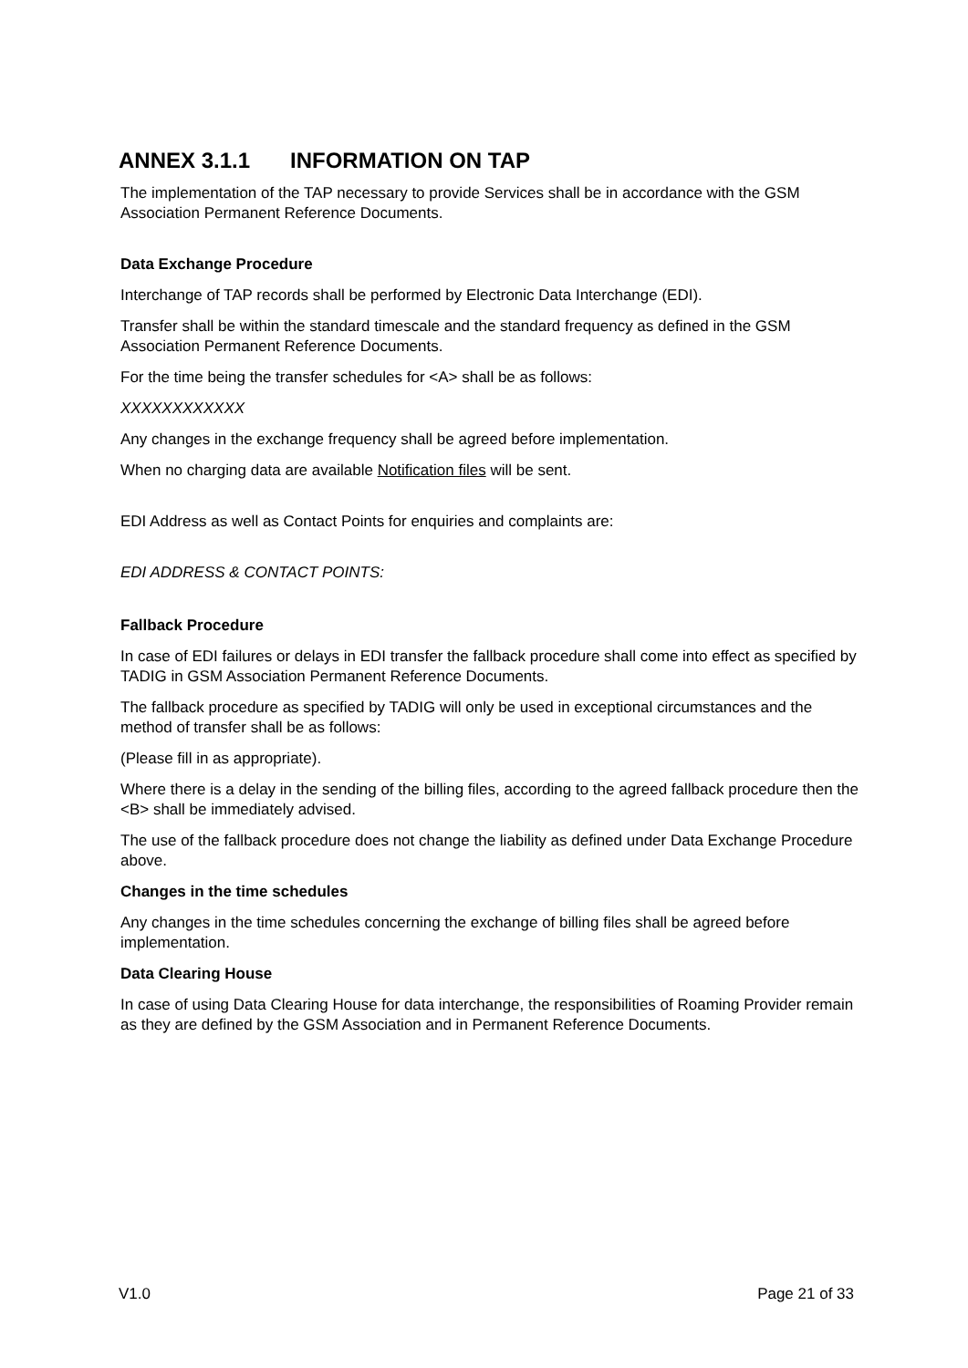ANNEX 3.1.1 INFORMATION ON TAP
The implementation of the TAP necessary to provide Services shall be in accordance with the GSM Association Permanent Reference Documents.
Data Exchange Procedure
Interchange of TAP records shall be performed by Electronic Data Interchange (EDI).
Transfer shall be within the standard timescale and the standard frequency as defined in the GSM Association Permanent Reference Documents.
For the time being the transfer schedules for <A> shall be as follows:
XXXXXXXXXXXX
Any changes in the exchange frequency shall be agreed before implementation.
When no charging data are available Notification files will be sent.
EDI Address as well as Contact Points for enquiries and complaints are:
EDI ADDRESS & CONTACT POINTS:
Fallback Procedure
In case of EDI failures or delays in EDI transfer the fallback procedure shall come into effect as specified by TADIG in GSM Association Permanent Reference Documents.
The fallback procedure as specified by TADIG will only be used in exceptional circumstances and the method of transfer shall be as follows:
(Please fill in as appropriate).
Where there is a delay in the sending of the billing files, according to the agreed fallback procedure then the <B> shall be immediately advised.
The use of the fallback procedure does not change the liability as defined under Data Exchange Procedure above.
Changes in the time schedules
Any changes in the time schedules concerning the exchange of billing files shall be agreed before implementation.
Data Clearing House
In case of using Data Clearing House for data interchange, the responsibilities of Roaming Provider remain as they are defined by the GSM Association and in Permanent Reference Documents.
V1.0 Page 21 of 33